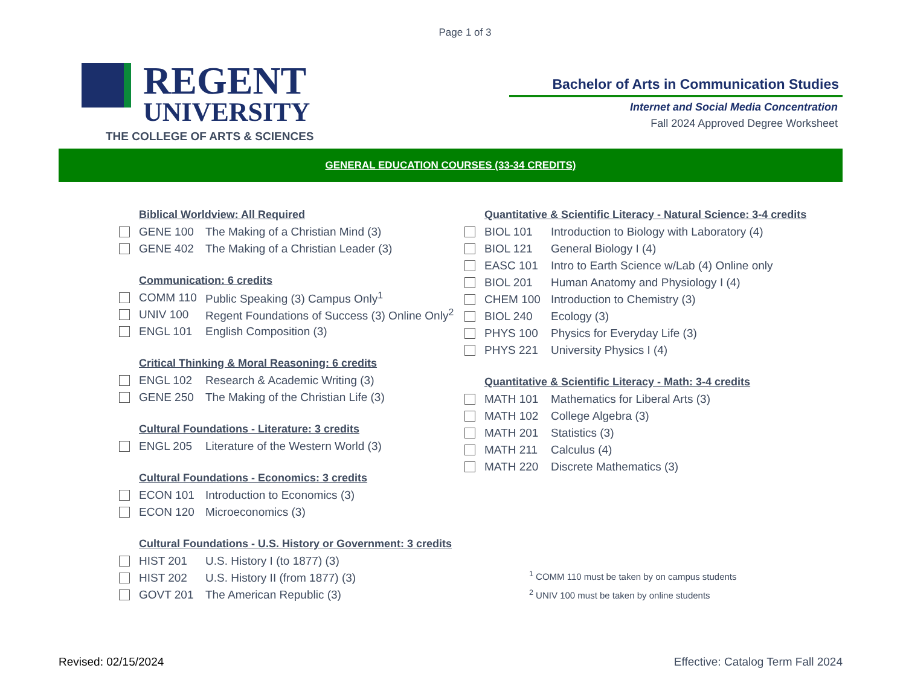Page 1 of 3
REGENT
UNIVERSITY
THE COLLEGE OF ARTS & SCIENCES
Bachelor of Arts in Communication Studies
Internet and Social Media Concentration
Fall 2024 Approved Degree Worksheet
GENERAL EDUCATION COURSES (33-34 CREDITS)
Biblical Worldview: All Required
GENE 100 The Making of a Christian Mind (3)
GENE 402 The Making of a Christian Leader (3)
Communication: 6 credits
COMM 110 Public Speaking (3) Campus Only<sup>1</sup>
UNIV 100 Regent Foundations of Success (3) Online Only<sup>2</sup>
ENGL 101 English Composition (3)
Critical Thinking & Moral Reasoning: 6 credits
ENGL 102 Research & Academic Writing (3)
GENE 250 The Making of the Christian Life (3)
Cultural Foundations - Literature: 3 credits
ENGL 205 Literature of the Western World (3)
Cultural Foundations - Economics: 3 credits
ECON 101 Introduction to Economics (3)
ECON 120 Microeconomics (3)
Cultural Foundations - U.S. History or Government: 3 credits
HIST 201 U.S. History I (to 1877) (3)
HIST 202 U.S. History II (from 1877) (3)
GOVT 201 The American Republic (3)
Quantitative & Scientific Literacy - Natural Science: 3-4 credits
BIOL 101 Introduction to Biology with Laboratory (4)
BIOL 121 General Biology I (4)
EASC 101 Intro to Earth Science w/Lab (4) Online only
BIOL 201 Human Anatomy and Physiology I (4)
CHEM 100 Introduction to Chemistry (3)
BIOL 240 Ecology (3)
PHYS 100 Physics for Everyday Life (3)
PHYS 221 University Physics I (4)
Quantitative & Scientific Literacy - Math: 3-4 credits
MATH 101 Mathematics for Liberal Arts (3)
MATH 102 College Algebra (3)
MATH 201 Statistics (3)
MATH 211 Calculus (4)
MATH 220 Discrete Mathematics (3)
<sup>1</sup> COMM 110 must be taken by on campus students
<sup>2</sup> UNIV 100 must be taken by online students
Revised: 02/15/2024 Effective: Catalog Term Fall 2024